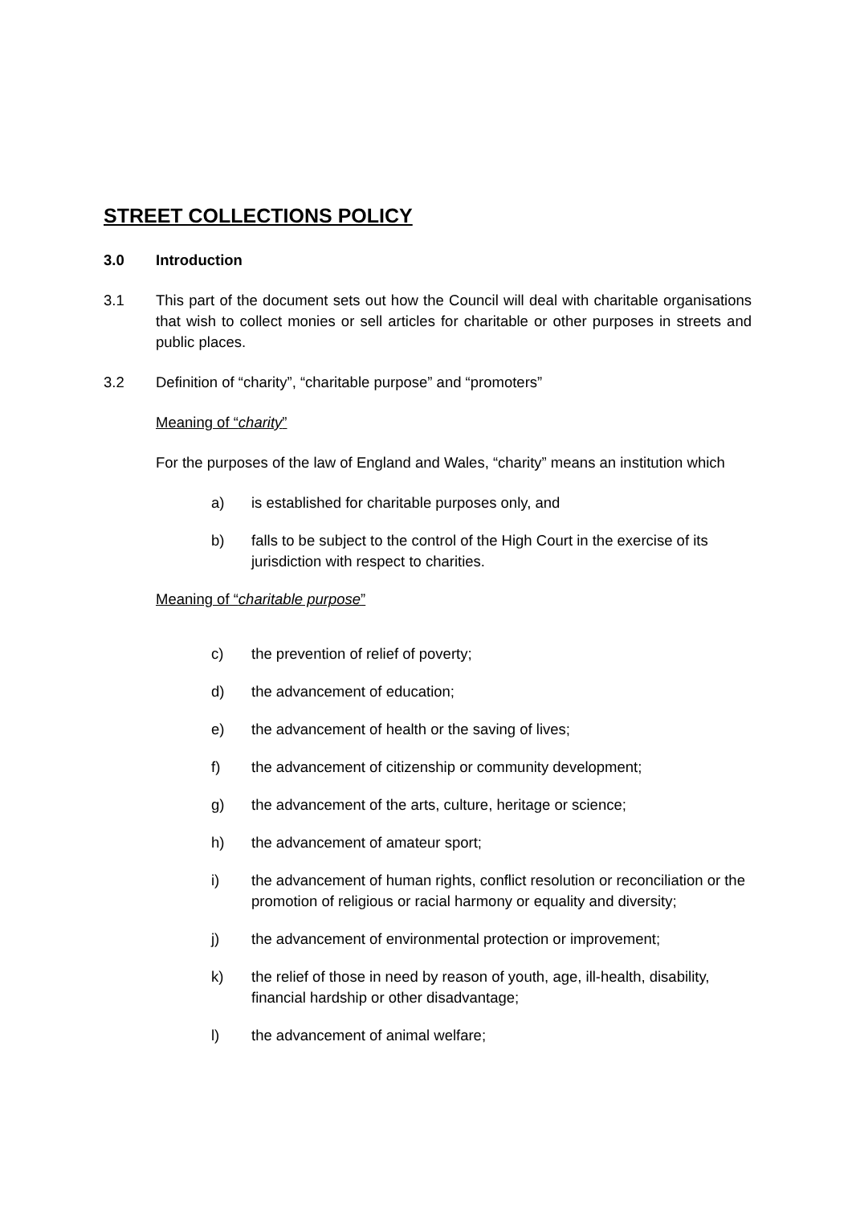STREET COLLECTIONS POLICY
3.0 Introduction
3.1 This part of the document sets out how the Council will deal with charitable organisations that wish to collect monies or sell articles for charitable or other purposes in streets and public places.
3.2 Definition of “charity”, “charitable purpose” and “promoters”
Meaning of “charity”
For the purposes of the law of England and Wales, “charity” means an institution which
a) is established for charitable purposes only, and
b) falls to be subject to the control of the High Court in the exercise of its jurisdiction with respect to charities.
Meaning of “charitable purpose”
c) the prevention of relief of poverty;
d) the advancement of education;
e) the advancement of health or the saving of lives;
f) the advancement of citizenship or community development;
g) the advancement of the arts, culture, heritage or science;
h) the advancement of amateur sport;
i) the advancement of human rights, conflict resolution or reconciliation or the promotion of religious or racial harmony or equality and diversity;
j) the advancement of environmental protection or improvement;
k) the relief of those in need by reason of youth, age, ill-health, disability, financial hardship or other disadvantage;
l) the advancement of animal welfare;